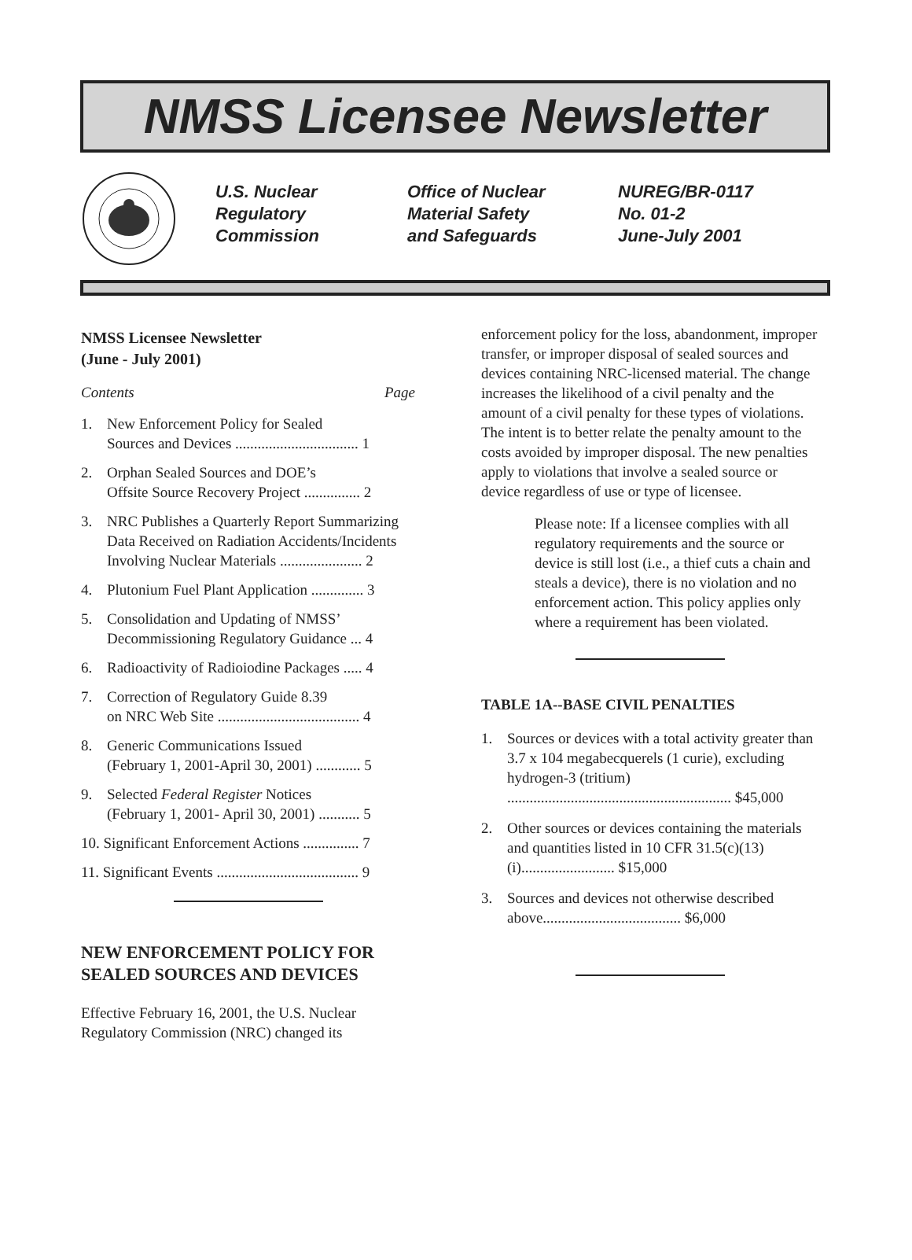NMSS Licensee Newsletter
U.S. Nuclear
Regulatory
Commission
Office of Nuclear
Material Safety
and Safeguards
NUREG/BR-0117
No. 01-2
June-July 2001
NMSS Licensee Newsletter
(June - July 2001)
Contents Page
1. New Enforcement Policy for Sealed
Sources and Devices ................................. 1
2. Orphan Sealed Sources and DOE’s
Offsite Source Recovery Project ............... 2
3. NRC Publishes a Quarterly Report Summarizing Data Received on Radiation Accidents/Incidents Involving Nuclear Materials ...................... 2
4. Plutonium Fuel Plant Application .............. 3
5. Consolidation and Updating of NMSS’ Decommissioning Regulatory Guidance ... 4
6. Radioactivity of Radioiodine Packages ..... 4
7. Correction of Regulatory Guide 8.39
on NRC Web Site ...................................... 4
8. Generic Communications Issued
(February 1, 2001-April 30, 2001) ............ 5
9. Selected Federal Register Notices
(February 1, 2001- April 30, 2001) ........... 5
10. Significant Enforcement Actions ............... 7
11. Significant Events ...................................... 9
NEW ENFORCEMENT POLICY FOR SEALED SOURCES AND DEVICES
Effective February 16, 2001, the U.S. Nuclear Regulatory Commission (NRC) changed its
enforcement policy for the loss, abandonment, improper transfer, or improper disposal of sealed sources and devices containing NRC-licensed material. The change increases the likelihood of a civil penalty and the amount of a civil penalty for these types of violations. The intent is to better relate the penalty amount to the costs avoided by improper disposal. The new penalties apply to violations that involve a sealed source or device regardless of use or type of licensee.
Please note: If a licensee complies with all regulatory requirements and the source or device is still lost (i.e., a thief cuts a chain and steals a device), there is no violation and no enforcement action. This policy applies only where a requirement has been violated.
TABLE 1A--BASE CIVIL PENALTIES
1. Sources or devices with a total activity greater than 3.7 x 104 megabecquerels (1 curie), excluding hydrogen-3 (tritium) ............................................................ $45,000
2. Other sources or devices containing the materials and quantities listed in 10 CFR 31.5(c)(13)(i)......................... $15,000
3. Sources and devices not otherwise described above..................................... $6,000